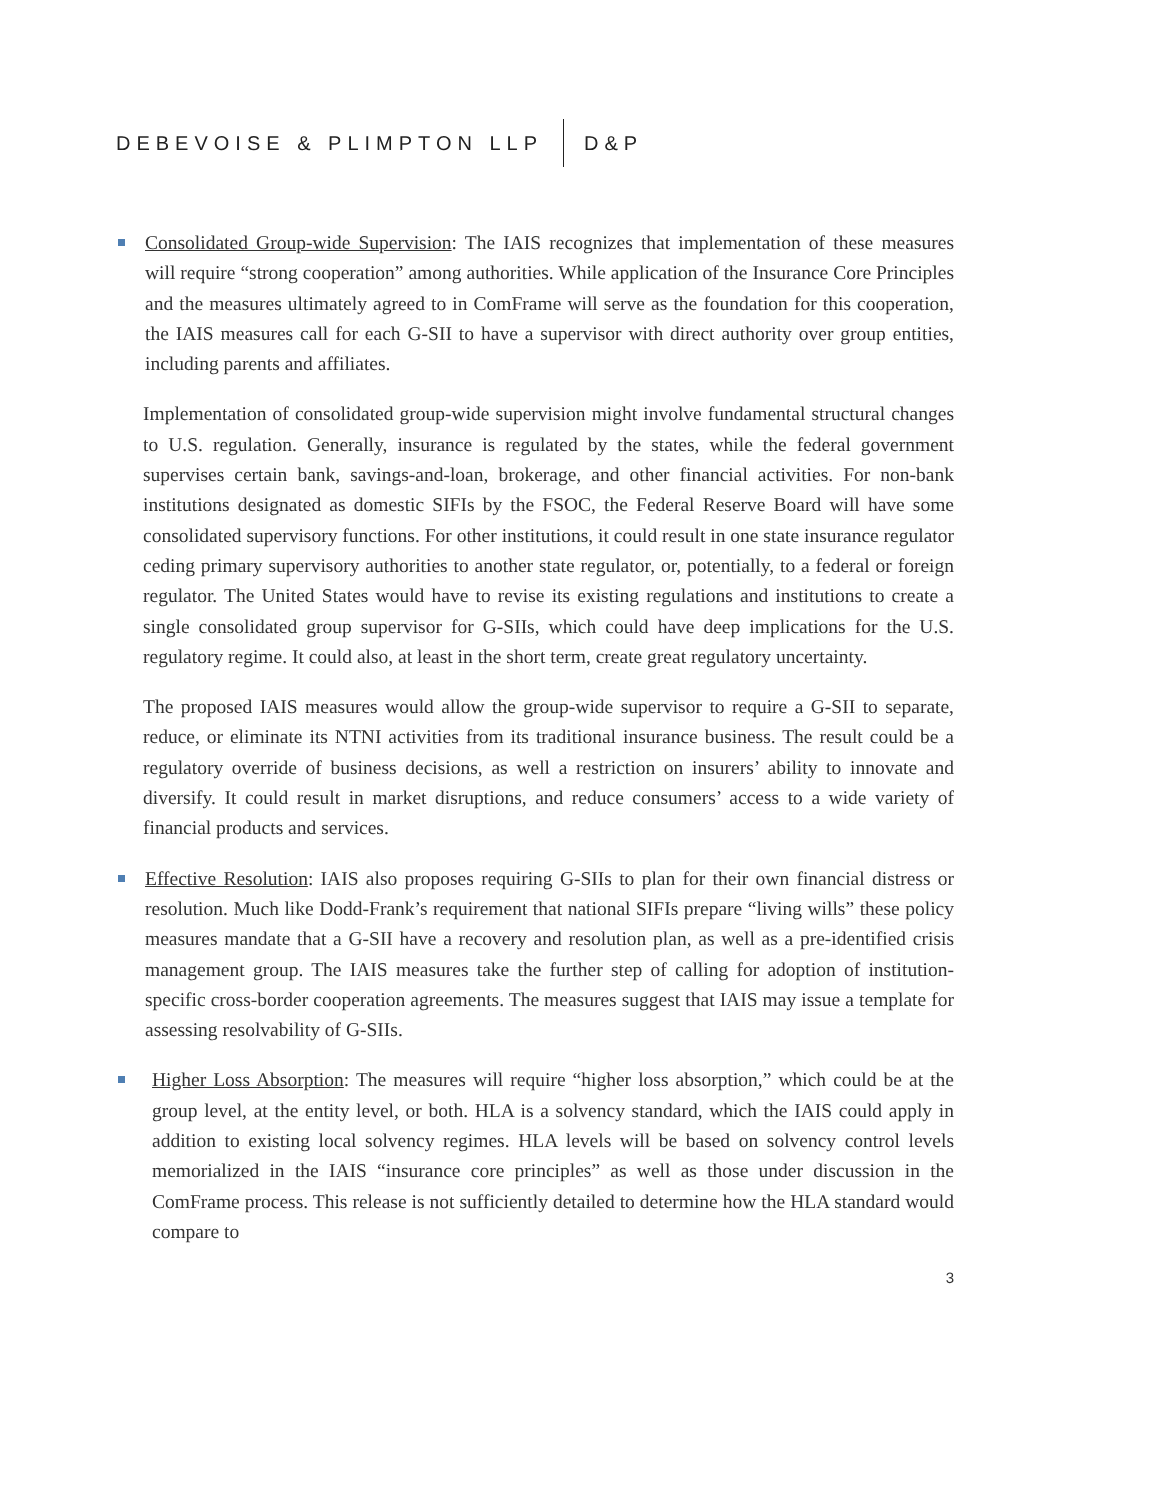DEBEVOISE & PLIMPTON LLP D&P
Consolidated Group-wide Supervision: The IAIS recognizes that implementation of these measures will require “strong cooperation” among authorities. While application of the Insurance Core Principles and the measures ultimately agreed to in ComFrame will serve as the foundation for this cooperation, the IAIS measures call for each G-SII to have a supervisor with direct authority over group entities, including parents and affiliates.
Implementation of consolidated group-wide supervision might involve fundamental structural changes to U.S. regulation. Generally, insurance is regulated by the states, while the federal government supervises certain bank, savings-and-loan, brokerage, and other financial activities. For non-bank institutions designated as domestic SIFIs by the FSOC, the Federal Reserve Board will have some consolidated supervisory functions. For other institutions, it could result in one state insurance regulator ceding primary supervisory authorities to another state regulator, or, potentially, to a federal or foreign regulator. The United States would have to revise its existing regulations and institutions to create a single consolidated group supervisor for G-SIIs, which could have deep implications for the U.S. regulatory regime. It could also, at least in the short term, create great regulatory uncertainty.
The proposed IAIS measures would allow the group-wide supervisor to require a G-SII to separate, reduce, or eliminate its NTNI activities from its traditional insurance business. The result could be a regulatory override of business decisions, as well a restriction on insurers’ ability to innovate and diversify. It could result in market disruptions, and reduce consumers’ access to a wide variety of financial products and services.
Effective Resolution: IAIS also proposes requiring G-SIIs to plan for their own financial distress or resolution. Much like Dodd-Frank’s requirement that national SIFIs prepare “living wills” these policy measures mandate that a G-SII have a recovery and resolution plan, as well as a pre-identified crisis management group. The IAIS measures take the further step of calling for adoption of institution-specific cross-border cooperation agreements. The measures suggest that IAIS may issue a template for assessing resolvability of G-SIIs.
Higher Loss Absorption: The measures will require “higher loss absorption,” which could be at the group level, at the entity level, or both. HLA is a solvency standard, which the IAIS could apply in addition to existing local solvency regimes. HLA levels will be based on solvency control levels memorialized in the IAIS “insurance core principles” as well as those under discussion in the ComFrame process. This release is not sufficiently detailed to determine how the HLA standard would compare to
3